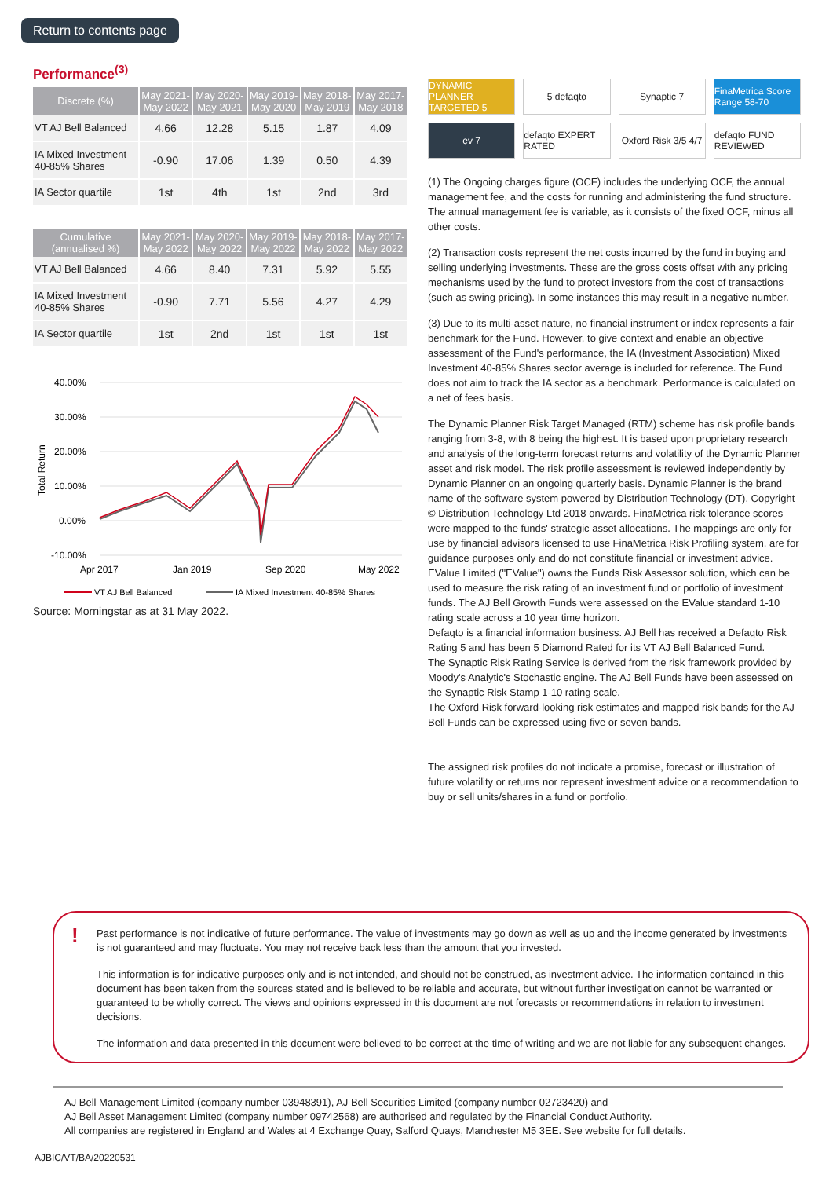Return to contents page
Performance<sup>(3)</sup>
| Discrete (%) | May 2021- May 2022 | May 2020- May 2021 | May 2019- May 2020 | May 2018- May 2019 | May 2017- May 2018 |
| --- | --- | --- | --- | --- | --- |
| VT AJ Bell Balanced | 4.66 | 12.28 | 5.15 | 1.87 | 4.09 |
| IA Mixed Investment 40-85% Shares | -0.90 | 17.06 | 1.39 | 0.50 | 4.39 |
| IA Sector quartile | 1st | 4th | 1st | 2nd | 3rd |
| Cumulative (annualised %) | May 2021- May 2022 | May 2020- May 2022 | May 2019- May 2022 | May 2018- May 2022 | May 2017- May 2022 |
| --- | --- | --- | --- | --- | --- |
| VT AJ Bell Balanced | 4.66 | 8.40 | 7.31 | 5.92 | 5.55 |
| IA Mixed Investment 40-85% Shares | -0.90 | 7.71 | 5.56 | 4.27 | 4.29 |
| IA Sector quartile | 1st | 2nd | 1st | 1st | 1st |
40.00%
30.00%
20.00%
10.00%
0.00%
-10.00%
Total Return
Apr 2017
Jan 2019
Sep 2020
May 2022
VT AJ Bell Balanced
IA Mixed Investment 40-85% Shares
Source: Morningstar as at 31 May 2022.
DYNAMIC PLANNER TARGETED 5
5 defaqto
Synaptic 7
FinaMetrica Score Range 58-70
ev 7
defaqto EXPERT RATED
Oxford Risk 3/5 4/7
defaqto FUND REVIEWED
(1) The Ongoing charges figure (OCF) includes the underlying OCF, the annual management fee, and the costs for running and administering the fund structure. The annual management fee is variable, as it consists of the fixed OCF, minus all other costs.
(2) Transaction costs represent the net costs incurred by the fund in buying and selling underlying investments. These are the gross costs offset with any pricing mechanisms used by the fund to protect investors from the cost of transactions (such as swing pricing). In some instances this may result in a negative number.
(3) Due to its multi-asset nature, no financial instrument or index represents a fair benchmark for the Fund. However, to give context and enable an objective assessment of the Fund's performance, the IA (Investment Association) Mixed Investment 40-85% Shares sector average is included for reference. The Fund does not aim to track the IA sector as a benchmark. Performance is calculated on a net of fees basis.
The Dynamic Planner Risk Target Managed (RTM) scheme has risk profile bands ranging from 3-8, with 8 being the highest. It is based upon proprietary research and analysis of the long-term forecast returns and volatility of the Dynamic Planner asset and risk model. The risk profile assessment is reviewed independently by Dynamic Planner on an ongoing quarterly basis. Dynamic Planner is the brand name of the software system powered by Distribution Technology (DT). Copyright © Distribution Technology Ltd 2018 onwards. FinaMetrica risk tolerance scores were mapped to the funds' strategic asset allocations. The mappings are only for use by financial advisors licensed to use FinaMetrica Risk Profiling system, are for guidance purposes only and do not constitute financial or investment advice.
EValue Limited ("EValue") owns the Funds Risk Assessor solution, which can be used to measure the risk rating of an investment fund or portfolio of investment funds. The AJ Bell Growth Funds were assessed on the EValue standard 1-10 rating scale across a 10 year time horizon.
Defaqto is a financial information business. AJ Bell has received a Defaqto Risk Rating 5 and has been 5 Diamond Rated for its VT AJ Bell Balanced Fund.
The Synaptic Risk Rating Service is derived from the risk framework provided by Moody's Analytic's Stochastic engine. The AJ Bell Funds have been assessed on the Synaptic Risk Stamp 1-10 rating scale.
The Oxford Risk forward-looking risk estimates and mapped risk bands for the AJ Bell Funds can be expressed using five or seven bands.
The assigned risk profiles do not indicate a promise, forecast or illustration of future volatility or returns nor represent investment advice or a recommendation to buy or sell units/shares in a fund or portfolio.
!
Past performance is not indicative of future performance. The value of investments may go down as well as up and the income generated by investments is not guaranteed and may fluctuate. You may not receive back less than the amount that you invested.
This information is for indicative purposes only and is not intended, and should not be construed, as investment advice. The information contained in this document has been taken from the sources stated and is believed to be reliable and accurate, but without further investigation cannot be warranted or guaranteed to be wholly correct. The views and opinions expressed in this document are not forecasts or recommendations in relation to investment decisions.
The information and data presented in this document were believed to be correct at the time of writing and we are not liable for any subsequent changes.
AJ Bell Management Limited (company number 03948391), AJ Bell Securities Limited (company number 02723420) and
AJ Bell Asset Management Limited (company number 09742568) are authorised and regulated by the Financial Conduct Authority.
All companies are registered in England and Wales at 4 Exchange Quay, Salford Quays, Manchester M5 3EE. See website for full details.
AJBIC/VT/BA/20220531